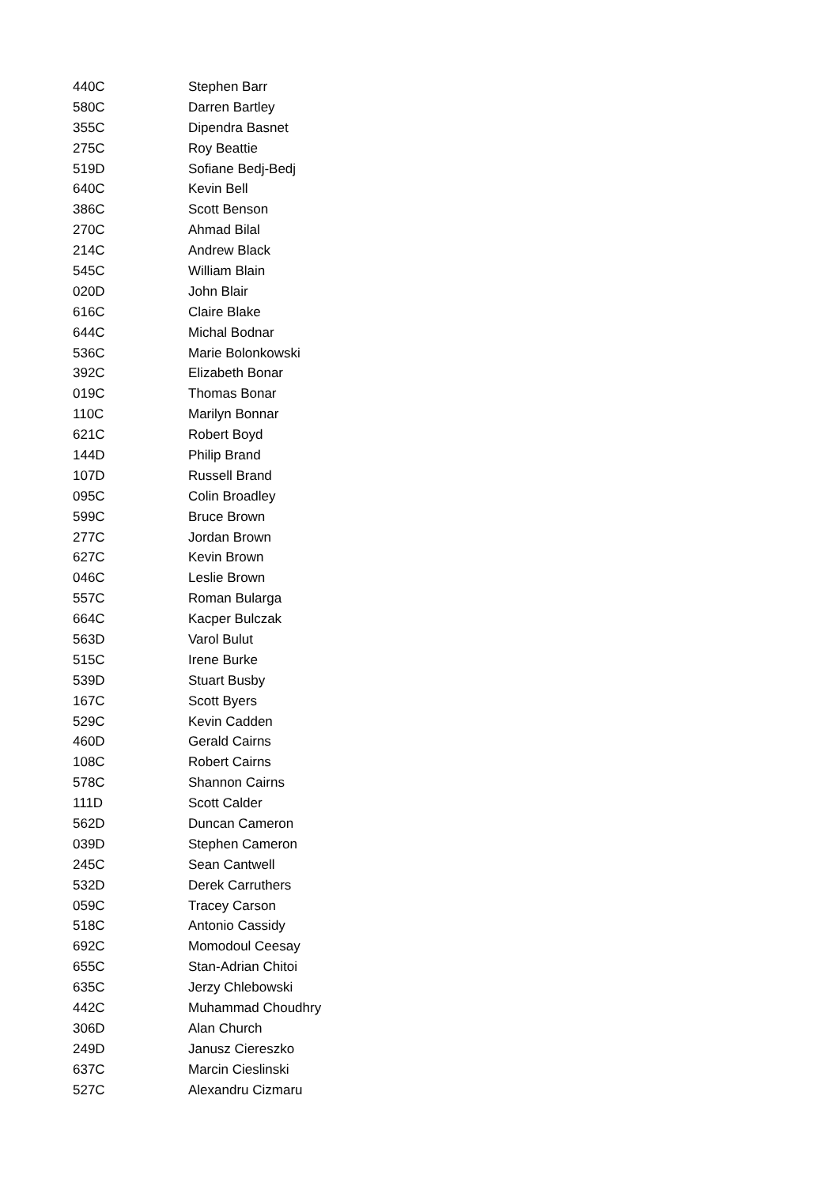| 440C | Stephen Barr |
| 580C | Darren Bartley |
| 355C | Dipendra Basnet |
| 275C | Roy Beattie |
| 519D | Sofiane Bedj-Bedj |
| 640C | Kevin Bell |
| 386C | Scott Benson |
| 270C | Ahmad Bilal |
| 214C | Andrew Black |
| 545C | William Blain |
| 020D | John Blair |
| 616C | Claire Blake |
| 644C | Michal Bodnar |
| 536C | Marie Bolonkowski |
| 392C | Elizabeth Bonar |
| 019C | Thomas Bonar |
| 110C | Marilyn Bonnar |
| 621C | Robert Boyd |
| 144D | Philip Brand |
| 107D | Russell Brand |
| 095C | Colin Broadley |
| 599C | Bruce Brown |
| 277C | Jordan Brown |
| 627C | Kevin Brown |
| 046C | Leslie Brown |
| 557C | Roman Bularga |
| 664C | Kacper Bulczak |
| 563D | Varol Bulut |
| 515C | Irene Burke |
| 539D | Stuart Busby |
| 167C | Scott Byers |
| 529C | Kevin Cadden |
| 460D | Gerald Cairns |
| 108C | Robert Cairns |
| 578C | Shannon Cairns |
| 111D | Scott Calder |
| 562D | Duncan Cameron |
| 039D | Stephen Cameron |
| 245C | Sean Cantwell |
| 532D | Derek Carruthers |
| 059C | Tracey Carson |
| 518C | Antonio Cassidy |
| 692C | Momodoul Ceesay |
| 655C | Stan-Adrian Chitoi |
| 635C | Jerzy Chlebowski |
| 442C | Muhammad Choudhry |
| 306D | Alan Church |
| 249D | Janusz Ciereszko |
| 637C | Marcin Cieslinski |
| 527C | Alexandru Cizmaru |